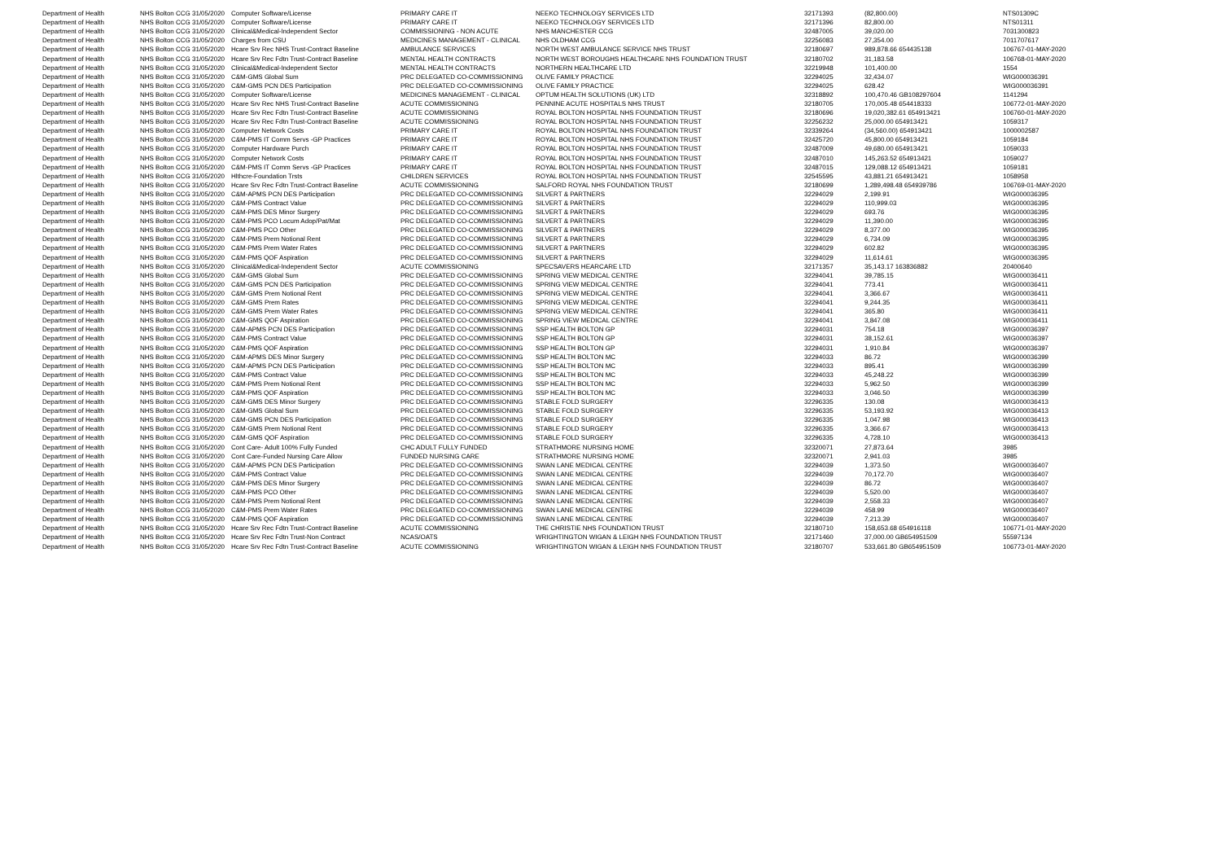| Department of Health | NHS Bolton CCG | 31/05/2020 | Computer Software/License | PRIMARY CARE IT | NEEKO TECHNOLOGY SERVICES LTD | 32171393 | (82,800.00) | NTS01309C |
| Department of Health | NHS Bolton CCG | 31/05/2020 | Computer Software/License | PRIMARY CARE IT | NEEKO TECHNOLOGY SERVICES LTD | 32171396 | 82,800.00 | NTS01311 |
| Department of Health | NHS Bolton CCG | 31/05/2020 | Clinical&Medical-Independent Sector | COMMISSIONING - NON ACUTE | NHS MANCHESTER CCG | 32487005 | 39,020.00 | 7031300823 |
| Department of Health | NHS Bolton CCG | 31/05/2020 | Charges from CSU | MEDICINES MANAGEMENT - CLINICAL | NHS OLDHAM CCG | 32256083 | 27,354.00 | 7011707617 |
| Department of Health | NHS Bolton CCG | 31/05/2020 | Hcare Srv Rec NHS Trust-Contract Baseline | AMBULANCE SERVICES | NORTH WEST AMBULANCE SERVICE NHS TRUST | 32180697 | 989,878.66 654435138 | 106767-01-MAY-2020 |
| Department of Health | NHS Bolton CCG | 31/05/2020 | Hcare Srv Rec Fdtn Trust-Contract Baseline | MENTAL HEALTH CONTRACTS | NORTH WEST BOROUGHS HEALTHCARE NHS FOUNDATION TRUST | 32180702 | 31,183.58 | 106768-01-MAY-2020 |
| Department of Health | NHS Bolton CCG | 31/05/2020 | Clinical&Medical-Independent Sector | MENTAL HEALTH CONTRACTS | NORTHERN HEALTHCARE LTD | 32219948 | 101,400.00 | 1554 |
| Department of Health | NHS Bolton CCG | 31/05/2020 | C&M-GMS Global Sum | PRC DELEGATED CO-COMMISSIONING | OLIVE FAMILY PRACTICE | 32294025 | 32,434.07 | WIG000036391 |
| Department of Health | NHS Bolton CCG | 31/05/2020 | C&M-GMS PCN DES Participation | PRC DELEGATED CO-COMMISSIONING | OLIVE FAMILY PRACTICE | 32294025 | 628.42 | WIG000036391 |
| Department of Health | NHS Bolton CCG | 31/05/2020 | Computer Software/License | MEDICINES MANAGEMENT - CLINICAL | OPTUM HEALTH SOLUTIONS (UK) LTD | 32318892 | 100,470.46 GB108297604 | 1141294 |
| Department of Health | NHS Bolton CCG | 31/05/2020 | Hcare Srv Rec NHS Trust-Contract Baseline | ACUTE COMMISSIONING | PENNINE ACUTE HOSPITALS NHS TRUST | 32180705 | 170,005.48 654418333 | 106772-01-MAY-2020 |
| Department of Health | NHS Bolton CCG | 31/05/2020 | Hcare Srv Rec Fdtn Trust-Contract Baseline | ACUTE COMMISSIONING | ROYAL BOLTON HOSPITAL NHS FOUNDATION TRUST | 32180696 | 19,020,382.61 654913421 | 106760-01-MAY-2020 |
| Department of Health | NHS Bolton CCG | 31/05/2020 | Hcare Srv Rec Fdtn Trust-Contract Baseline | ACUTE COMMISSIONING | ROYAL BOLTON HOSPITAL NHS FOUNDATION TRUST | 32256232 | 25,000.00 654913421 | 1059317 |
| Department of Health | NHS Bolton CCG | 31/05/2020 | Computer Network Costs | PRIMARY CARE IT | ROYAL BOLTON HOSPITAL NHS FOUNDATION TRUST | 32339264 | (34,560.00) 654913421 | 1000002587 |
| Department of Health | NHS Bolton CCG | 31/05/2020 | C&M-PMS IT Comm Servs -GP Practices | PRIMARY CARE IT | ROYAL BOLTON HOSPITAL NHS FOUNDATION TRUST | 32425720 | 45,800.00 654913421 | 1059184 |
| Department of Health | NHS Bolton CCG | 31/05/2020 | Computer Hardware Purch | PRIMARY CARE IT | ROYAL BOLTON HOSPITAL NHS FOUNDATION TRUST | 32487009 | 49,680.00 654913421 | 1059033 |
| Department of Health | NHS Bolton CCG | 31/05/2020 | Computer Network Costs | PRIMARY CARE IT | ROYAL BOLTON HOSPITAL NHS FOUNDATION TRUST | 32487010 | 145,263.52 654913421 | 1059027 |
| Department of Health | NHS Bolton CCG | 31/05/2020 | C&M-PMS IT Comm Servs -GP Practices | PRIMARY CARE IT | ROYAL BOLTON HOSPITAL NHS FOUNDATION TRUST | 32487015 | 129,088.12 654913421 | 1059181 |
| Department of Health | NHS Bolton CCG | 31/05/2020 | Hlthcre-Foundation Trsts | CHILDREN SERVICES | ROYAL BOLTON HOSPITAL NHS FOUNDATION TRUST | 32545595 | 43,881.21 654913421 | 1058958 |
| Department of Health | NHS Bolton CCG | 31/05/2020 | Hcare Srv Rec Fdtn Trust-Contract Baseline | ACUTE COMMISSIONING | SALFORD ROYAL NHS FOUNDATION TRUST | 32180699 | 1,289,498.48 654939786 | 106769-01-MAY-2020 |
| Department of Health | NHS Bolton CCG | 31/05/2020 | C&M-APMS PCN DES Participation | PRC DELEGATED CO-COMMISSIONING | SILVERT & PARTNERS | 32294029 | 2,199.91 | WIG000036395 |
| Department of Health | NHS Bolton CCG | 31/05/2020 | C&M-PMS Contract Value | PRC DELEGATED CO-COMMISSIONING | SILVERT & PARTNERS | 32294029 | 110,999.03 | WIG000036395 |
| Department of Health | NHS Bolton CCG | 31/05/2020 | C&M-PMS DES Minor Surgery | PRC DELEGATED CO-COMMISSIONING | SILVERT & PARTNERS | 32294029 | 693.76 | WIG000036395 |
| Department of Health | NHS Bolton CCG | 31/05/2020 | C&M-PMS PCO Locum Adop/Pat/Mat | PRC DELEGATED CO-COMMISSIONING | SILVERT & PARTNERS | 32294029 | 11,390.00 | WIG000036395 |
| Department of Health | NHS Bolton CCG | 31/05/2020 | C&M-PMS PCO Other | PRC DELEGATED CO-COMMISSIONING | SILVERT & PARTNERS | 32294029 | 8,377.00 | WIG000036395 |
| Department of Health | NHS Bolton CCG | 31/05/2020 | C&M-PMS Prem Notional Rent | PRC DELEGATED CO-COMMISSIONING | SILVERT & PARTNERS | 32294029 | 6,734.09 | WIG000036395 |
| Department of Health | NHS Bolton CCG | 31/05/2020 | C&M-PMS Prem Water Rates | PRC DELEGATED CO-COMMISSIONING | SILVERT & PARTNERS | 32294029 | 602.82 | WIG000036395 |
| Department of Health | NHS Bolton CCG | 31/05/2020 | C&M-PMS QOF Aspiration | PRC DELEGATED CO-COMMISSIONING | SILVERT & PARTNERS | 32294029 | 11,614.61 | WIG000036395 |
| Department of Health | NHS Bolton CCG | 31/05/2020 | Clinical&Medical-Independent Sector | ACUTE COMMISSIONING | SPECSAVERS HEARCARE LTD | 32171357 | 35,143.17 163836882 | 20400640 |
| Department of Health | NHS Bolton CCG | 31/05/2020 | C&M-GMS Global Sum | PRC DELEGATED CO-COMMISSIONING | SPRING VIEW MEDICAL CENTRE | 32294041 | 39,785.15 | WIG000036411 |
| Department of Health | NHS Bolton CCG | 31/05/2020 | C&M-GMS PCN DES Participation | PRC DELEGATED CO-COMMISSIONING | SPRING VIEW MEDICAL CENTRE | 32294041 | 773.41 | WIG000036411 |
| Department of Health | NHS Bolton CCG | 31/05/2020 | C&M-GMS Prem Notional Rent | PRC DELEGATED CO-COMMISSIONING | SPRING VIEW MEDICAL CENTRE | 32294041 | 3,366.67 | WIG000036411 |
| Department of Health | NHS Bolton CCG | 31/05/2020 | C&M-GMS Prem Rates | PRC DELEGATED CO-COMMISSIONING | SPRING VIEW MEDICAL CENTRE | 32294041 | 9,244.35 | WIG000036411 |
| Department of Health | NHS Bolton CCG | 31/05/2020 | C&M-GMS Prem Water Rates | PRC DELEGATED CO-COMMISSIONING | SPRING VIEW MEDICAL CENTRE | 32294041 | 365.80 | WIG000036411 |
| Department of Health | NHS Bolton CCG | 31/05/2020 | C&M-GMS QOF Aspiration | PRC DELEGATED CO-COMMISSIONING | SPRING VIEW MEDICAL CENTRE | 32294041 | 3,847.08 | WIG000036411 |
| Department of Health | NHS Bolton CCG | 31/05/2020 | C&M-APMS PCN DES Participation | PRC DELEGATED CO-COMMISSIONING | SSP HEALTH BOLTON GP | 32294031 | 754.18 | WIG000036397 |
| Department of Health | NHS Bolton CCG | 31/05/2020 | C&M-PMS Contract Value | PRC DELEGATED CO-COMMISSIONING | SSP HEALTH BOLTON GP | 32294031 | 38,152.61 | WIG000036397 |
| Department of Health | NHS Bolton CCG | 31/05/2020 | C&M-PMS QOF Aspiration | PRC DELEGATED CO-COMMISSIONING | SSP HEALTH BOLTON GP | 32294031 | 1,910.84 | WIG000036397 |
| Department of Health | NHS Bolton CCG | 31/05/2020 | C&M-APMS DES Minor Surgery | PRC DELEGATED CO-COMMISSIONING | SSP HEALTH BOLTON MC | 32294033 | 86.72 | WIG000036399 |
| Department of Health | NHS Bolton CCG | 31/05/2020 | C&M-APMS PCN DES Participation | PRC DELEGATED CO-COMMISSIONING | SSP HEALTH BOLTON MC | 32294033 | 895.41 | WIG000036399 |
| Department of Health | NHS Bolton CCG | 31/05/2020 | C&M-PMS Contract Value | PRC DELEGATED CO-COMMISSIONING | SSP HEALTH BOLTON MC | 32294033 | 45,248.22 | WIG000036399 |
| Department of Health | NHS Bolton CCG | 31/05/2020 | C&M-PMS Prem Notional Rent | PRC DELEGATED CO-COMMISSIONING | SSP HEALTH BOLTON MC | 32294033 | 5,962.50 | WIG000036399 |
| Department of Health | NHS Bolton CCG | 31/05/2020 | C&M-PMS QOF Aspiration | PRC DELEGATED CO-COMMISSIONING | SSP HEALTH BOLTON MC | 32294033 | 3,046.50 | WIG000036399 |
| Department of Health | NHS Bolton CCG | 31/05/2020 | C&M-GMS DES Minor Surgery | PRC DELEGATED CO-COMMISSIONING | STABLE FOLD SURGERY | 32296335 | 130.08 | WIG000036413 |
| Department of Health | NHS Bolton CCG | 31/05/2020 | C&M-GMS Global Sum | PRC DELEGATED CO-COMMISSIONING | STABLE FOLD SURGERY | 32296335 | 53,193.92 | WIG000036413 |
| Department of Health | NHS Bolton CCG | 31/05/2020 | C&M-GMS PCN DES Participation | PRC DELEGATED CO-COMMISSIONING | STABLE FOLD SURGERY | 32296335 | 1,047.98 | WIG000036413 |
| Department of Health | NHS Bolton CCG | 31/05/2020 | C&M-GMS Prem Notional Rent | PRC DELEGATED CO-COMMISSIONING | STABLE FOLD SURGERY | 32296335 | 3,366.67 | WIG000036413 |
| Department of Health | NHS Bolton CCG | 31/05/2020 | C&M-GMS QOF Aspiration | PRC DELEGATED CO-COMMISSIONING | STABLE FOLD SURGERY | 32296335 | 4,728.10 | WIG000036413 |
| Department of Health | NHS Bolton CCG | 31/05/2020 | Cont Care- Adult 100% Fully Funded | CHC ADULT FULLY FUNDED | STRATHMORE NURSING HOME | 32320071 | 27,873.64 | 3985 |
| Department of Health | NHS Bolton CCG | 31/05/2020 | Cont Care-Funded Nursing Care Allow | FUNDED NURSING CARE | STRATHMORE NURSING HOME | 32320071 | 2,941.03 | 3985 |
| Department of Health | NHS Bolton CCG | 31/05/2020 | C&M-APMS PCN DES Participation | PRC DELEGATED CO-COMMISSIONING | SWAN LANE MEDICAL CENTRE | 32294039 | 1,373.50 | WIG000036407 |
| Department of Health | NHS Bolton CCG | 31/05/2020 | C&M-PMS Contract Value | PRC DELEGATED CO-COMMISSIONING | SWAN LANE MEDICAL CENTRE | 32294039 | 70,172.70 | WIG000036407 |
| Department of Health | NHS Bolton CCG | 31/05/2020 | C&M-PMS DES Minor Surgery | PRC DELEGATED CO-COMMISSIONING | SWAN LANE MEDICAL CENTRE | 32294039 | 86.72 | WIG000036407 |
| Department of Health | NHS Bolton CCG | 31/05/2020 | C&M-PMS PCO Other | PRC DELEGATED CO-COMMISSIONING | SWAN LANE MEDICAL CENTRE | 32294039 | 5,520.00 | WIG000036407 |
| Department of Health | NHS Bolton CCG | 31/05/2020 | C&M-PMS Prem Notional Rent | PRC DELEGATED CO-COMMISSIONING | SWAN LANE MEDICAL CENTRE | 32294039 | 2,558.33 | WIG000036407 |
| Department of Health | NHS Bolton CCG | 31/05/2020 | C&M-PMS Prem Water Rates | PRC DELEGATED CO-COMMISSIONING | SWAN LANE MEDICAL CENTRE | 32294039 | 458.99 | WIG000036407 |
| Department of Health | NHS Bolton CCG | 31/05/2020 | C&M-PMS QOF Aspiration | PRC DELEGATED CO-COMMISSIONING | SWAN LANE MEDICAL CENTRE | 32294039 | 7,213.39 | WIG000036407 |
| Department of Health | NHS Bolton CCG | 31/05/2020 | Hcare Srv Rec Fdtn Trust-Contract Baseline | ACUTE COMMISSIONING | THE CHRISTIE NHS FOUNDATION TRUST | 32180710 | 158,653.68 654916118 | 106771-01-MAY-2020 |
| Department of Health | NHS Bolton CCG | 31/05/2020 | Hcare Srv Rec Fdtn Trust-Non Contract | NCAS/OATS | WRIGHTINGTON WIGAN & LEIGH NHS FOUNDATION TRUST | 32171460 | 37,000.00 GB654951509 | 55597134 |
| Department of Health | NHS Bolton CCG | 31/05/2020 | Hcare Srv Rec Fdtn Trust-Contract Baseline | ACUTE COMMISSIONING | WRIGHTINGTON WIGAN & LEIGH NHS FOUNDATION TRUST | 32180707 | 533,661.80 GB654951509 | 106773-01-MAY-2020 |